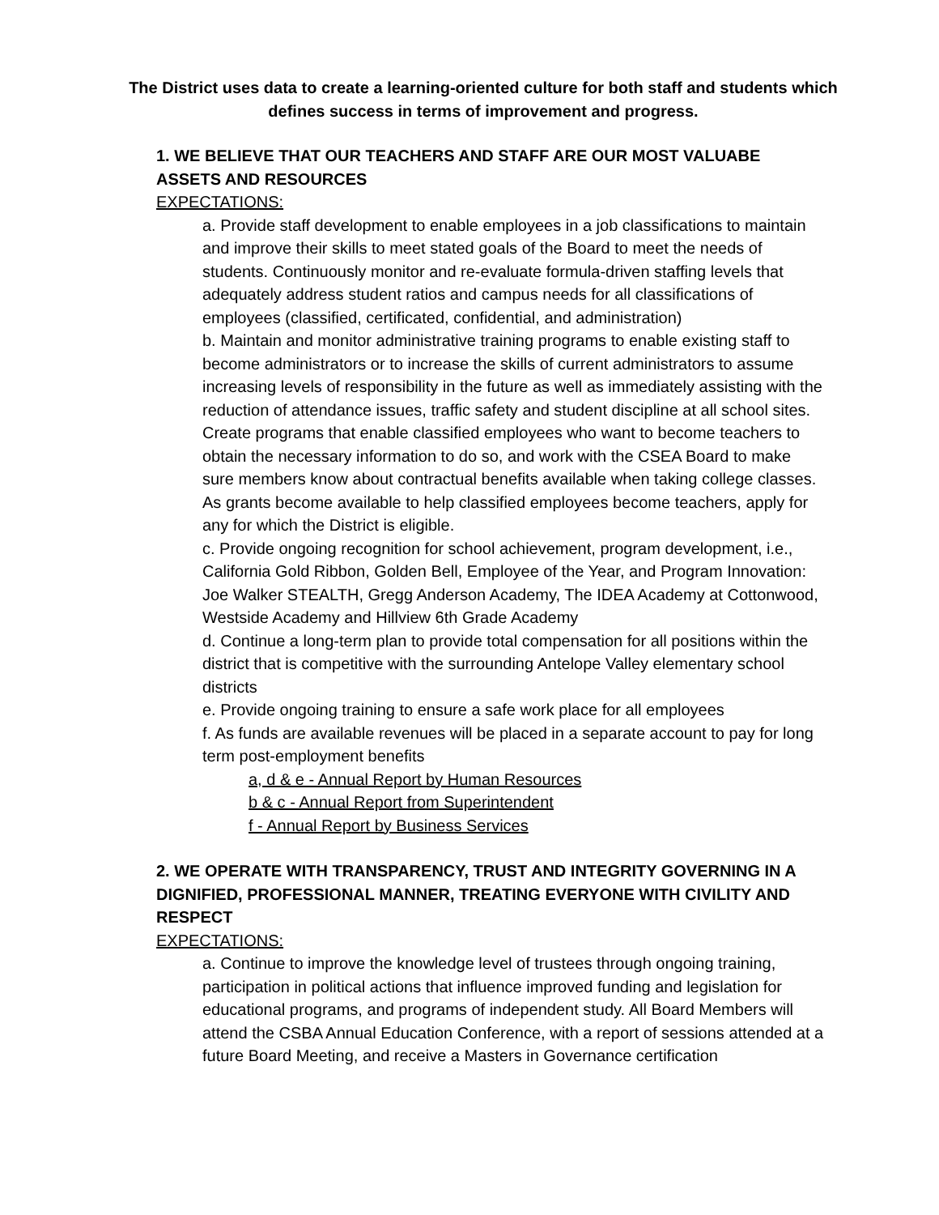The District uses data to create a learning-oriented culture for both staff and students which defines success in terms of improvement and progress.
1. WE BELIEVE THAT OUR TEACHERS AND STAFF ARE OUR MOST VALUABE ASSETS AND RESOURCES
EXPECTATIONS:
a. Provide staff development to enable employees in a job classifications to maintain and improve their skills to meet stated goals of the Board to meet the needs of students. Continuously monitor and re-evaluate formula-driven staffing levels that adequately address student ratios and campus needs for all classifications of employees (classified, certificated, confidential, and administration)
b. Maintain and monitor administrative training programs to enable existing staff to become administrators or to increase the skills of current administrators to assume increasing levels of responsibility in the future as well as immediately assisting with the reduction of attendance issues, traffic safety and student discipline at all school sites. Create programs that enable classified employees who want to become teachers to obtain the necessary information to do so, and work with the CSEA Board to make sure members know about contractual benefits available when taking college classes. As grants become available to help classified employees become teachers, apply for any for which the District is eligible.
c. Provide ongoing recognition for school achievement, program development, i.e., California Gold Ribbon, Golden Bell, Employee of the Year, and Program Innovation: Joe Walker STEALTH, Gregg Anderson Academy, The IDEA Academy at Cottonwood, Westside Academy and Hillview 6th Grade Academy
d. Continue a long-term plan to provide total compensation for all positions within the district that is competitive with the surrounding Antelope Valley elementary school districts
e. Provide ongoing training to ensure a safe work place for all employees
f. As funds are available revenues will be placed in a separate account to pay for long term post-employment benefits
a, d & e - Annual Report by Human Resources
b & c - Annual Report from Superintendent
f - Annual Report by Business Services
2. WE OPERATE WITH TRANSPARENCY, TRUST AND INTEGRITY GOVERNING IN A DIGNIFIED, PROFESSIONAL MANNER, TREATING EVERYONE WITH CIVILITY AND RESPECT
EXPECTATIONS:
a. Continue to improve the knowledge level of trustees through ongoing training, participation in political actions that influence improved funding and legislation for educational programs, and programs of independent study. All Board Members will attend the CSBA Annual Education Conference, with a report of sessions attended at a future Board Meeting, and receive a Masters in Governance certification